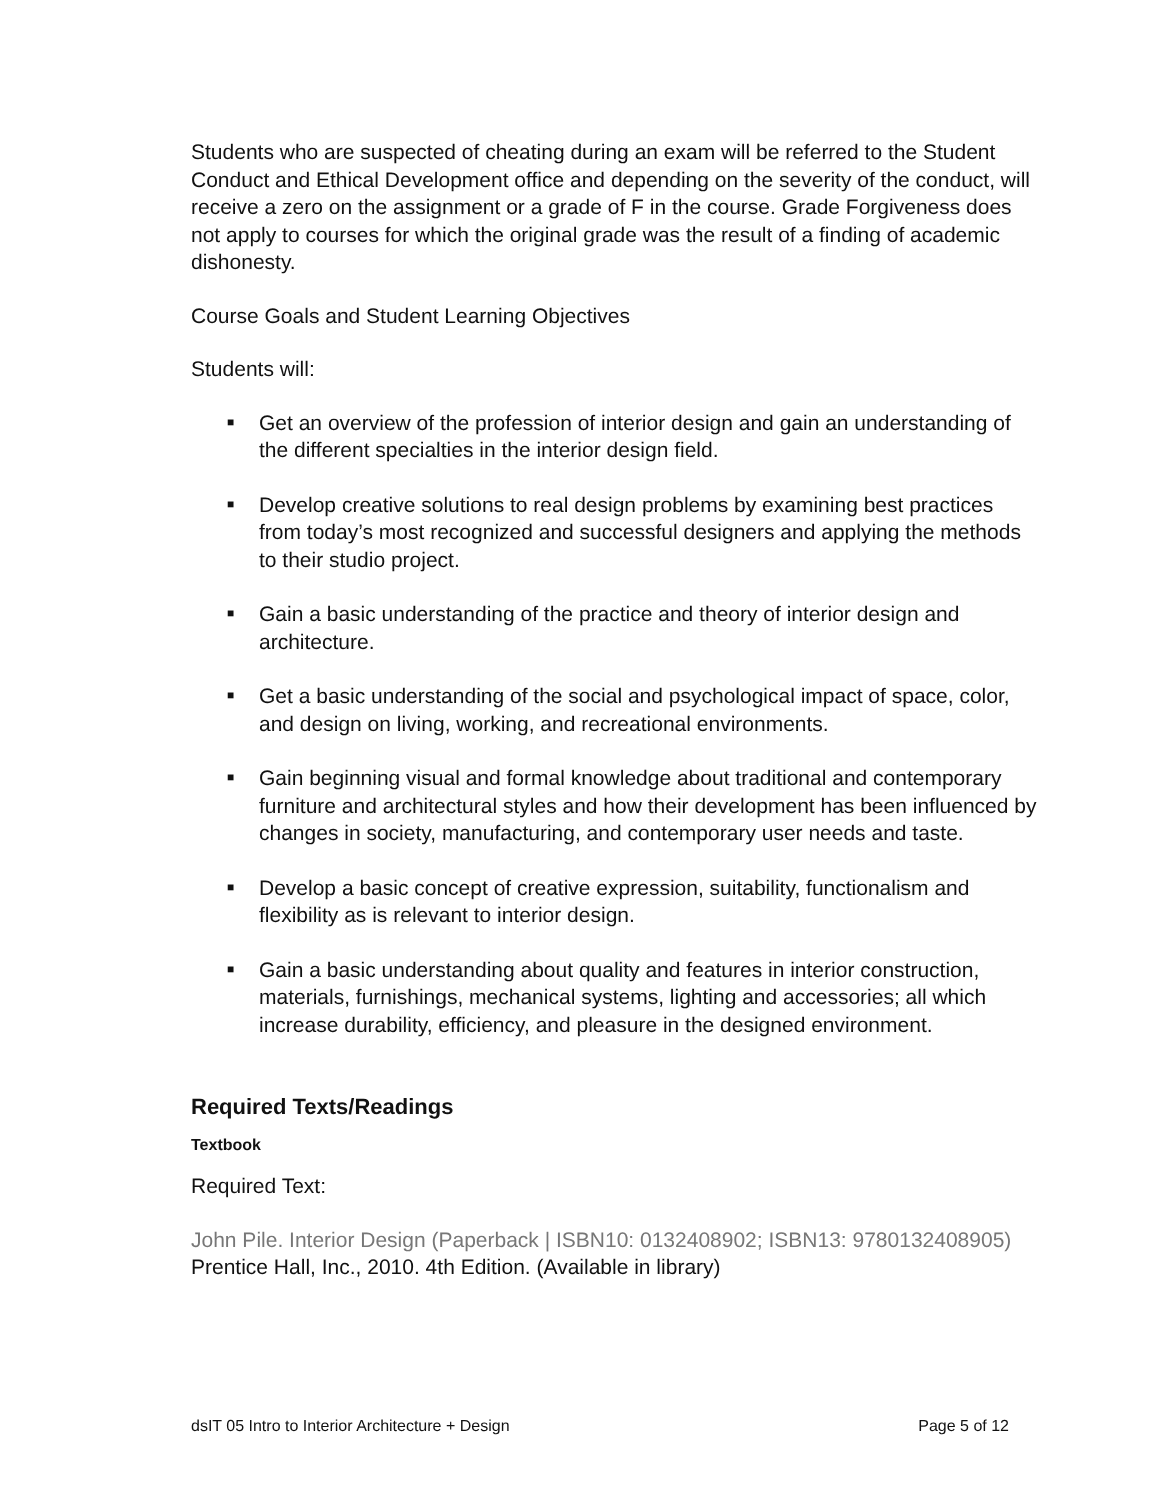Students who are suspected of cheating during an exam will be referred to the Student Conduct and Ethical Development office and depending on the severity of the conduct, will receive a zero on the assignment or a grade of F in the course. Grade Forgiveness does not apply to courses for which the original grade was the result of a finding of academic dishonesty.
Course Goals and Student Learning Objectives
Students will:
■ Get an overview of the profession of interior design and gain an understanding of the different specialties in the interior design field.
■ Develop creative solutions to real design problems by examining best practices from today’s most recognized and successful designers and applying the methods to their studio project.
■ Gain a basic understanding of the practice and theory of interior design and architecture.
■ Get a basic understanding of the social and psychological impact of space, color, and design on living, working, and recreational environments.
■ Gain beginning visual and formal knowledge about traditional and contemporary furniture and architectural styles and how their development has been influenced by changes in society, manufacturing, and contemporary user needs and taste.
■ Develop a basic concept of creative expression, suitability, functionalism and flexibility as is relevant to interior design.
■ Gain a basic understanding about quality and features in interior construction, materials, furnishings, mechanical systems, lighting and accessories; all which increase durability, efficiency, and pleasure in the designed environment.
Required Texts/Readings
Textbook
Required Text:
John Pile. Interior Design (Paperback | ISBN10: 0132408902; ISBN13: 9780132408905) Prentice Hall, Inc., 2010. 4th Edition. (Available in library)
dsIT 05 Intro to Interior Architecture + Design Page 5 of 12